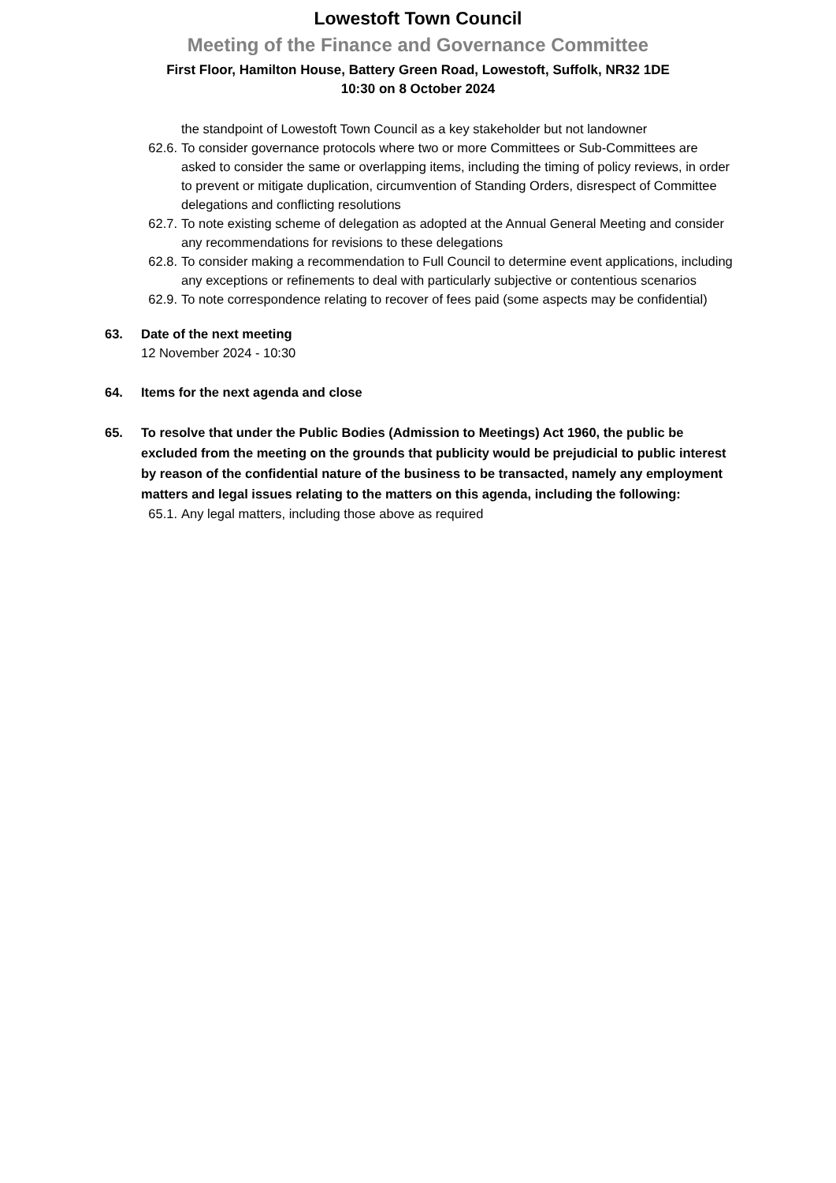Lowestoft Town Council
Meeting of the Finance and Governance Committee
First Floor, Hamilton House, Battery Green Road, Lowestoft, Suffolk, NR32 1DE
10:30 on 8 October 2024
the standpoint of Lowestoft Town Council as a key stakeholder but not landowner
62.6. To consider governance protocols where two or more Committees or Sub-Committees are asked to consider the same or overlapping items, including the timing of policy reviews, in order to prevent or mitigate duplication, circumvention of Standing Orders, disrespect of Committee delegations and conflicting resolutions
62.7. To note existing scheme of delegation as adopted at the Annual General Meeting and consider any recommendations for revisions to these delegations
62.8. To consider making a recommendation to Full Council to determine event applications, including any exceptions or refinements to deal with particularly subjective or contentious scenarios
62.9. To note correspondence relating to recover of fees paid (some aspects may be confidential)
63. Date of the next meeting
12 November 2024 - 10:30
64. Items for the next agenda and close
65. To resolve that under the Public Bodies (Admission to Meetings) Act 1960, the public be excluded from the meeting on the grounds that publicity would be prejudicial to public interest by reason of the confidential nature of the business to be transacted, namely any employment matters and legal issues relating to the matters on this agenda, including the following:
65.1. Any legal matters, including those above as required